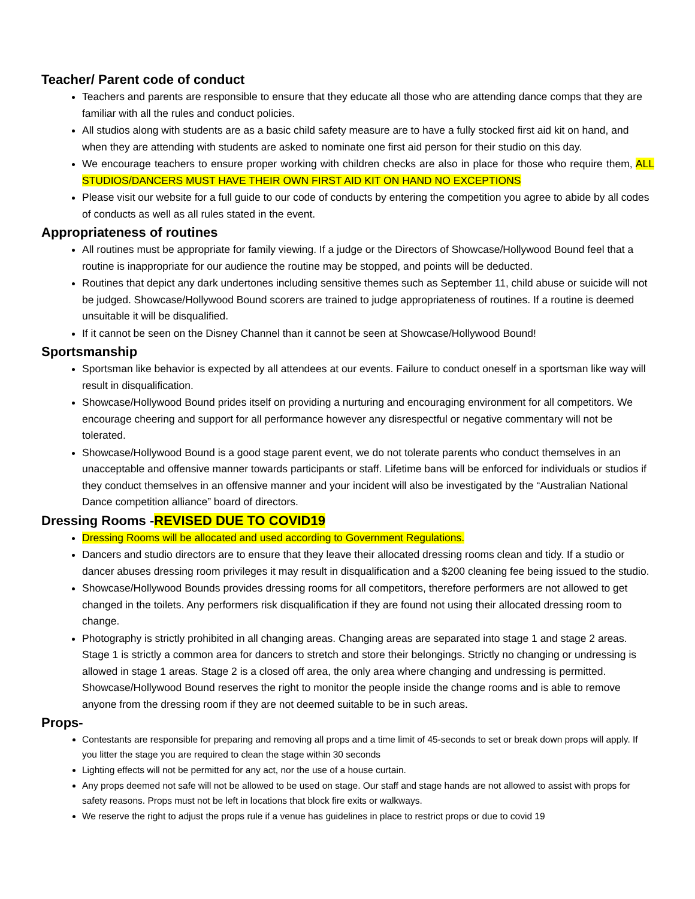Teacher/ Parent code of conduct
Teachers and parents are responsible to ensure that they educate all those who are attending dance comps that they are familiar with all the rules and conduct policies.
All studios along with students are as a basic child safety measure are to have a fully stocked first aid kit on hand, and when they are attending with students are asked to nominate one first aid person for their studio on this day.
We encourage teachers to ensure proper working with children checks are also in place for those who require them, ALL STUDIOS/DANCERS MUST HAVE THEIR OWN FIRST AID KIT ON HAND NO EXCEPTIONS
Please visit our website for a full guide to our code of conducts by entering the competition you agree to abide by all codes of conducts as well as all rules stated in the event.
Appropriateness of routines
All routines must be appropriate for family viewing. If a judge or the Directors of Showcase/Hollywood Bound feel that a routine is inappropriate for our audience the routine may be stopped, and points will be deducted.
Routines that depict any dark undertones including sensitive themes such as September 11, child abuse or suicide will not be judged. Showcase/Hollywood Bound scorers are trained to judge appropriateness of routines. If a routine is deemed unsuitable it will be disqualified.
If it cannot be seen on the Disney Channel than it cannot be seen at Showcase/Hollywood Bound!
Sportsmanship
Sportsman like behavior is expected by all attendees at our events. Failure to conduct oneself in a sportsman like way will result in disqualification.
Showcase/Hollywood Bound prides itself on providing a nurturing and encouraging environment for all competitors. We encourage cheering and support for all performance however any disrespectful or negative commentary will not be tolerated.
Showcase/Hollywood Bound is a good stage parent event, we do not tolerate parents who conduct themselves in an unacceptable and offensive manner towards participants or staff. Lifetime bans will be enforced for individuals or studios if they conduct themselves in an offensive manner and your incident will also be investigated by the “Australian National Dance competition alliance” board of directors.
Dressing Rooms -REVISED DUE TO COVID19
Dressing Rooms will be allocated and used according to Government Regulations.
Dancers and studio directors are to ensure that they leave their allocated dressing rooms clean and tidy. If a studio or dancer abuses dressing room privileges it may result in disqualification and a $200 cleaning fee being issued to the studio.
Showcase/Hollywood Bounds provides dressing rooms for all competitors, therefore performers are not allowed to get changed in the toilets. Any performers risk disqualification if they are found not using their allocated dressing room to change.
Photography is strictly prohibited in all changing areas. Changing areas are separated into stage 1 and stage 2 areas. Stage 1 is strictly a common area for dancers to stretch and store their belongings. Strictly no changing or undressing is allowed in stage 1 areas. Stage 2 is a closed off area, the only area where changing and undressing is permitted. Showcase/Hollywood Bound reserves the right to monitor the people inside the change rooms and is able to remove anyone from the dressing room if they are not deemed suitable to be in such areas.
Props-
Contestants are responsible for preparing and removing all props and a time limit of 45-seconds to set or break down props will apply. If you litter the stage you are required to clean the stage within 30 seconds
Lighting effects will not be permitted for any act, nor the use of a house curtain.
Any props deemed not safe will not be allowed to be used on stage. Our staff and stage hands are not allowed to assist with props for safety reasons. Props must not be left in locations that block fire exits or walkways.
We reserve the right to adjust the props rule if a venue has guidelines in place to restrict props or due to covid 19